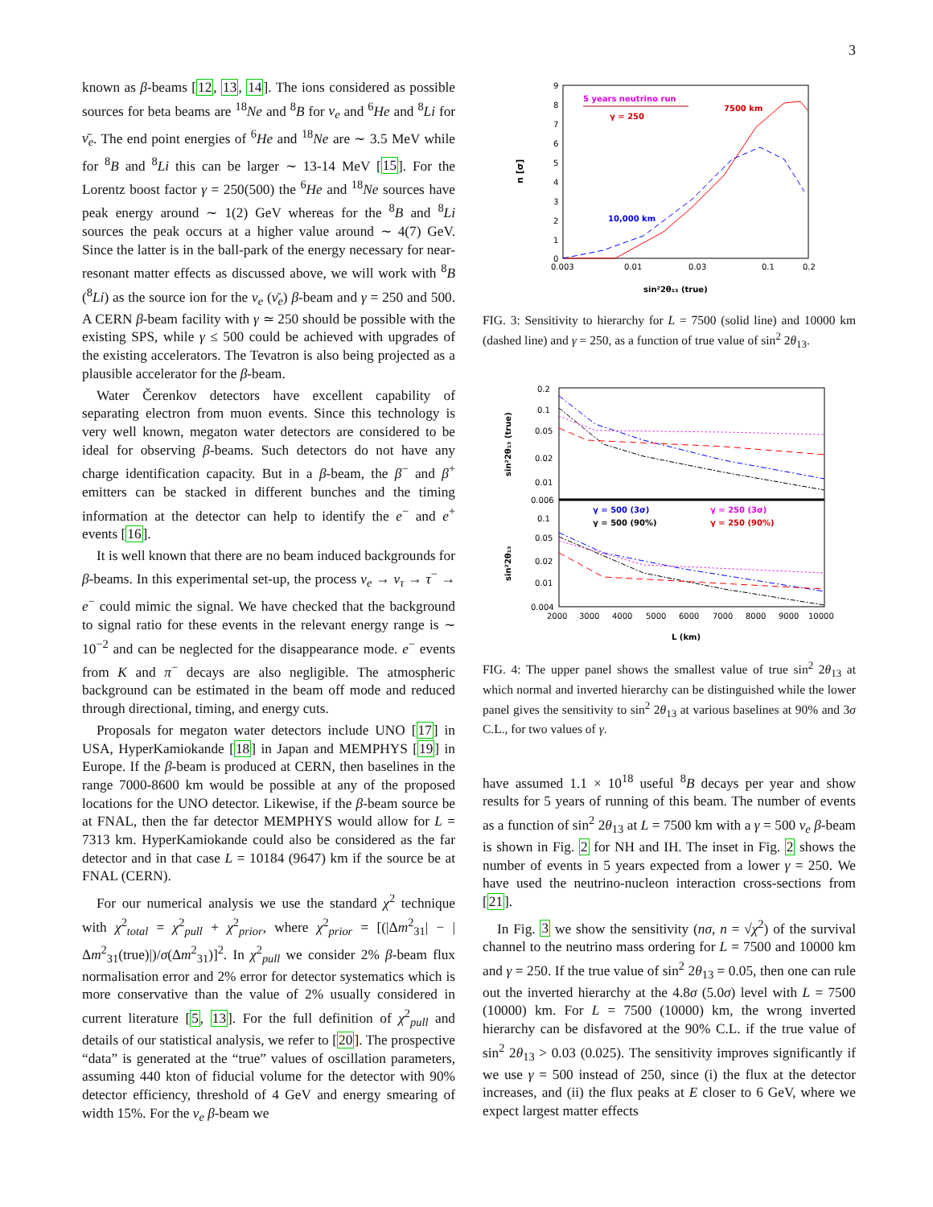3
known as β-beams [12, 13, 14]. The ions considered as possible sources for beta beams are <sup>18</sup>Ne and <sup>8</sup>B for ν<sub>e</sub> and <sup>6</sup>He and <sup>8</sup>Li for ν̄<sub>e</sub>. The end point energies of <sup>6</sup>He and <sup>18</sup>Ne are ∼ 3.5 MeV while for <sup>8</sup>B and <sup>8</sup>Li this can be larger ∼ 13-14 MeV [15]. For the Lorentz boost factor γ = 250(500) the <sup>6</sup>He and <sup>18</sup>Ne sources have peak energy around ∼ 1(2) GeV whereas for the <sup>8</sup>B and <sup>8</sup>Li sources the peak occurs at a higher value around ∼ 4(7) GeV. Since the latter is in the ball-park of the energy necessary for near-resonant matter effects as discussed above, we will work with <sup>8</sup>B (<sup>8</sup>Li) as the source ion for the ν<sub>e</sub> (ν̄<sub>e</sub>) β-beam and γ = 250 and 500. A CERN β-beam facility with γ ≃ 250 should be possible with the existing SPS, while γ ≤ 500 could be achieved with upgrades of the existing accelerators. The Tevatron is also being projected as a plausible accelerator for the β-beam.
Water Čerenkov detectors have excellent capability of separating electron from muon events. Since this technology is very well known, megaton water detectors are considered to be ideal for observing β-beams. Such detectors do not have any charge identification capacity. But in a β-beam, the β<sup>−</sup> and β<sup>+</sup> emitters can be stacked in different bunches and the timing information at the detector can help to identify the e<sup>−</sup> and e<sup>+</sup> events [16].
It is well known that there are no beam induced backgrounds for β-beams. In this experimental set-up, the process ν<sub>e</sub> → ν<sub>τ</sub> → τ<sup>−</sup> → e<sup>−</sup> could mimic the signal. We have checked that the background to signal ratio for these events in the relevant energy range is ∼ 10<sup>−2</sup> and can be neglected for the disappearance mode. e<sup>−</sup> events from K and π<sup>−</sup> decays are also negligible. The atmospheric background can be estimated in the beam off mode and reduced through directional, timing, and energy cuts.
Proposals for megaton water detectors include UNO [17] in USA, HyperKamiokande [18] in Japan and MEMPHYS [19] in Europe. If the β-beam is produced at CERN, then baselines in the range 7000-8600 km would be possible at any of the proposed locations for the UNO detector. Likewise, if the β-beam source be at FNAL, then the far detector MEMPHYS would allow for L = 7313 km. HyperKamiokande could also be considered as the far detector and in that case L = 10184 (9647) km if the source be at FNAL (CERN).
For our numerical analysis we use the standard χ<sup>2</sup> technique with χ<sup>2</sup><sub>total</sub> = χ<sup>2</sup><sub>pull</sub> + χ<sup>2</sup><sub>prior</sub>, where χ<sup>2</sup><sub>prior</sub> = [(|Δm<sup>2</sup><sub>31</sub>| − |Δm<sup>2</sup><sub>31</sub>(true)|)/σ(Δm<sup>2</sup><sub>31</sub>)]<sup>2</sup>. In χ<sup>2</sup><sub>pull</sub> we consider 2% β-beam flux normalisation error and 2% error for detector systematics which is more conservative than the value of 2% usually considered in current literature [5, 13]. For the full definition of χ<sup>2</sup><sub>pull</sub> and details of our statistical analysis, we refer to [20]. The prospective “data” is generated at the “true” values of oscillation parameters, assuming 440 kton of fiducial volume for the detector with 90% detector efficiency, threshold of 4 GeV and energy smearing of width 15%. For the ν<sub>e</sub> β-beam we
9
8
7
6
5
4
3
2
1
0
0.003
0.01
0.03
0.1
0.2
n [σ]
sin²2θ₁₃ (true)
5 years neutrino run
γ = 250
7500 km
10,000 km
FIG. 3: Sensitivity to hierarchy for L = 7500 (solid line) and 10000 km (dashed line) and γ = 250, as a function of true value of sin<sup>2</sup> 2θ<sub>13</sub>.
0.2
0.1
0.05
0.02
0.01
0.006
0.1
0.05
0.02
0.01
0.004
2000
3000
4000
5000
6000
7000
8000
9000
10000
sin²2θ₁₃ (true)
sin²2θ₁₃
L (km)
γ = 500 (3σ)
γ = 250 (3σ)
γ = 500 (90%)
γ = 250 (90%)
FIG. 4: The upper panel shows the smallest value of true sin<sup>2</sup> 2θ<sub>13</sub> at which normal and inverted hierarchy can be distinguished while the lower panel gives the sensitivity to sin<sup>2</sup> 2θ<sub>13</sub> at various baselines at 90% and 3σ C.L., for two values of γ.
have assumed 1.1 × 10<sup>18</sup> useful <sup>8</sup>B decays per year and show results for 5 years of running of this beam. The number of events as a function of sin<sup>2</sup> 2θ<sub>13</sub> at L = 7500 km with a γ = 500 ν<sub>e</sub> β-beam is shown in Fig. 2 for NH and IH. The inset in Fig. 2 shows the number of events in 5 years expected from a lower γ = 250. We have used the neutrino-nucleon interaction cross-sections from [21].
In Fig. 3 we show the sensitivity (nσ, n = √χ<sup>2</sup>) of the survival channel to the neutrino mass ordering for L = 7500 and 10000 km and γ = 250. If the true value of sin<sup>2</sup> 2θ<sub>13</sub> = 0.05, then one can rule out the inverted hierarchy at the 4.8σ (5.0σ) level with L = 7500 (10000) km. For L = 7500 (10000) km, the wrong inverted hierarchy can be disfavored at the 90% C.L. if the true value of sin<sup>2</sup> 2θ<sub>13</sub> > 0.03 (0.025). The sensitivity improves significantly if we use γ = 500 instead of 250, since (i) the flux at the detector increases, and (ii) the flux peaks at E closer to 6 GeV, where we expect largest matter effects